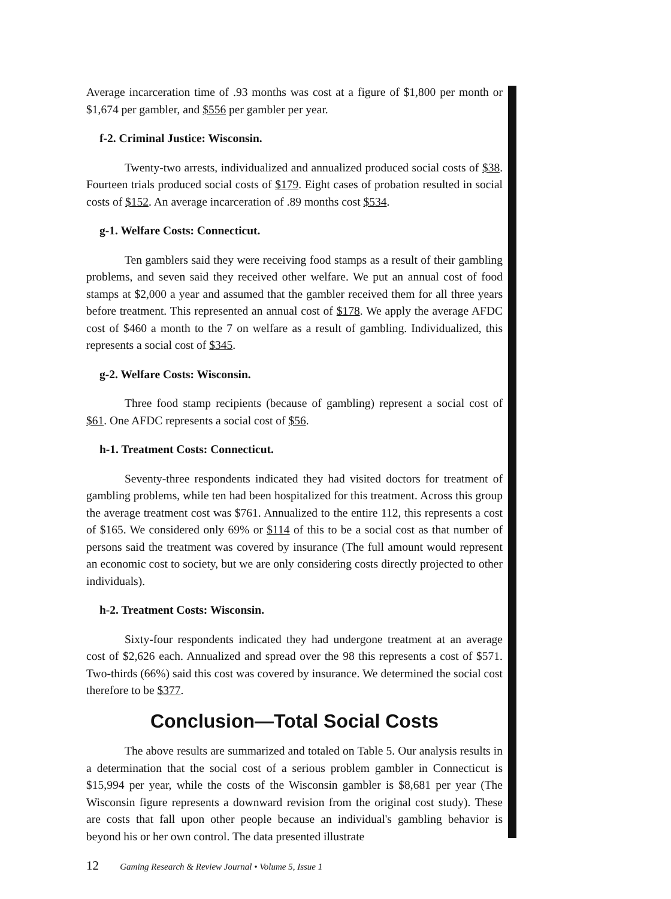Average incarceration time of .93 months was cost at a figure of $1,800 per month or $1,674 per gambler, and $556 per gambler per year.
f-2. Criminal Justice: Wisconsin.
Twenty-two arrests, individualized and annualized produced social costs of $38. Fourteen trials produced social costs of $179. Eight cases of probation resulted in social costs of $152. An average incarceration of .89 months cost $534.
g-1. Welfare Costs: Connecticut.
Ten gamblers said they were receiving food stamps as a result of their gambling problems, and seven said they received other welfare. We put an annual cost of food stamps at $2,000 a year and assumed that the gambler received them for all three years before treatment. This represented an annual cost of $178. We apply the average AFDC cost of $460 a month to the 7 on welfare as a result of gambling. Individualized, this represents a social cost of $345.
g-2. Welfare Costs: Wisconsin.
Three food stamp recipients (because of gambling) represent a social cost of $61. One AFDC represents a social cost of $56.
h-1. Treatment Costs: Connecticut.
Seventy-three respondents indicated they had visited doctors for treatment of gambling problems, while ten had been hospitalized for this treatment. Across this group the average treatment cost was $761. Annualized to the entire 112, this represents a cost of $165. We considered only 69% or $114 of this to be a social cost as that number of persons said the treatment was covered by insurance (The full amount would represent an economic cost to society, but we are only considering costs directly projected to other individuals).
h-2. Treatment Costs: Wisconsin.
Sixty-four respondents indicated they had undergone treatment at an average cost of $2,626 each. Annualized and spread over the 98 this represents a cost of $571. Two-thirds (66%) said this cost was covered by insurance. We determined the social cost therefore to be $377.
Conclusion—Total Social Costs
The above results are summarized and totaled on Table 5. Our analysis results in a determination that the social cost of a serious problem gambler in Connecticut is $15,994 per year, while the costs of the Wisconsin gambler is $8,681 per year (The Wisconsin figure represents a downward revision from the original cost study). These are costs that fall upon other people because an individual's gambling behavior is beyond his or her own control. The data presented illustrate
12 Gaming Research & Review Journal • Volume 5, Issue 1